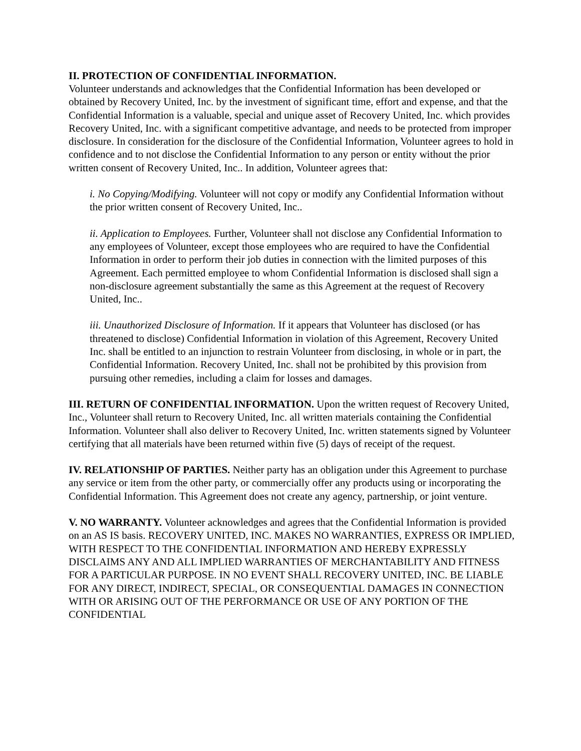II. PROTECTION OF CONFIDENTIAL INFORMATION.
Volunteer understands and acknowledges that the Confidential Information has been developed or obtained by Recovery United, Inc. by the investment of significant time, effort and expense, and that the Confidential Information is a valuable, special and unique asset of Recovery United, Inc. which provides Recovery United, Inc. with a significant competitive advantage, and needs to be protected from improper disclosure. In consideration for the disclosure of the Confidential Information, Volunteer agrees to hold in confidence and to not disclose the Confidential Information to any person or entity without the prior written consent of Recovery United, Inc.. In addition, Volunteer agrees that:
i. No Copying/Modifying. Volunteer will not copy or modify any Confidential Information without the prior written consent of Recovery United, Inc..
ii. Application to Employees. Further, Volunteer shall not disclose any Confidential Information to any employees of Volunteer, except those employees who are required to have the Confidential Information in order to perform their job duties in connection with the limited purposes of this Agreement. Each permitted employee to whom Confidential Information is disclosed shall sign a non-disclosure agreement substantially the same as this Agreement at the request of Recovery United, Inc..
iii. Unauthorized Disclosure of Information. If it appears that Volunteer has disclosed (or has threatened to disclose) Confidential Information in violation of this Agreement, Recovery United Inc. shall be entitled to an injunction to restrain Volunteer from disclosing, in whole or in part, the Confidential Information. Recovery United, Inc. shall not be prohibited by this provision from pursuing other remedies, including a claim for losses and damages.
III. RETURN OF CONFIDENTIAL INFORMATION. Upon the written request of Recovery United, Inc., Volunteer shall return to Recovery United, Inc. all written materials containing the Confidential Information. Volunteer shall also deliver to Recovery United, Inc. written statements signed by Volunteer certifying that all materials have been returned within five (5) days of receipt of the request.
IV. RELATIONSHIP OF PARTIES. Neither party has an obligation under this Agreement to purchase any service or item from the other party, or commercially offer any products using or incorporating the Confidential Information. This Agreement does not create any agency, partnership, or joint venture.
V. NO WARRANTY. Volunteer acknowledges and agrees that the Confidential Information is provided on an AS IS basis. RECOVERY UNITED, INC. MAKES NO WARRANTIES, EXPRESS OR IMPLIED, WITH RESPECT TO THE CONFIDENTIAL INFORMATION AND HEREBY EXPRESSLY DISCLAIMS ANY AND ALL IMPLIED WARRANTIES OF MERCHANTABILITY AND FITNESS FOR A PARTICULAR PURPOSE. IN NO EVENT SHALL RECOVERY UNITED, INC. BE LIABLE FOR ANY DIRECT, INDIRECT, SPECIAL, OR CONSEQUENTIAL DAMAGES IN CONNECTION WITH OR ARISING OUT OF THE PERFORMANCE OR USE OF ANY PORTION OF THE CONFIDENTIAL